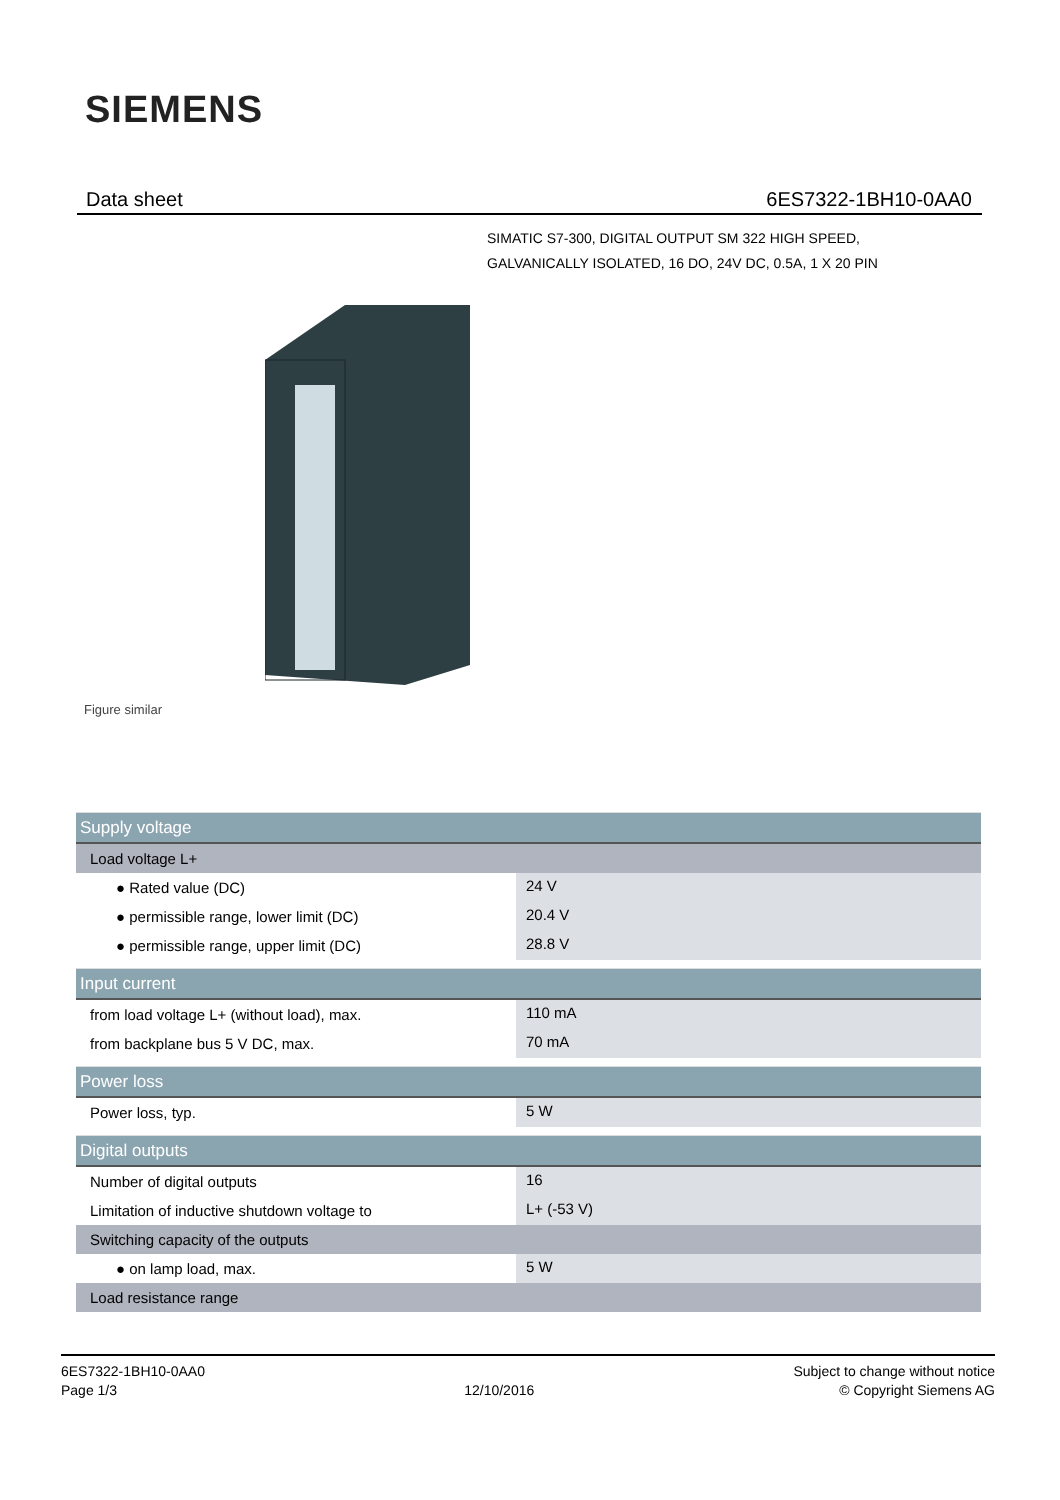SIEMENS
Data sheet 6ES7322-1BH10-0AA0
SIMATIC S7-300, DIGITAL OUTPUT SM 322 HIGH SPEED,
GALVANICALLY ISOLATED, 16 DO, 24V DC, 0.5A, 1 X 20 PIN
Figure similar
| Supply voltage | |
| Load voltage L+ | |
| ● Rated value (DC) | 24 V |
| ● permissible range, lower limit (DC) | 20.4 V |
| ● permissible range, upper limit (DC) | 28.8 V |
| Input current | |
| from load voltage L+ (without load), max. | 110 mA |
| from backplane bus 5 V DC, max. | 70 mA |
| Power loss | |
| Power loss, typ. | 5 W |
| Digital outputs | |
| Number of digital outputs | 16 |
| Limitation of inductive shutdown voltage to | L+ (-53 V) |
| Switching capacity of the outputs | |
| ● on lamp load, max. | 5 W |
| Load resistance range | |
6ES7322-1BH10-0AA0
Page 1/3
12/10/2016
Subject to change without notice
© Copyright Siemens AG